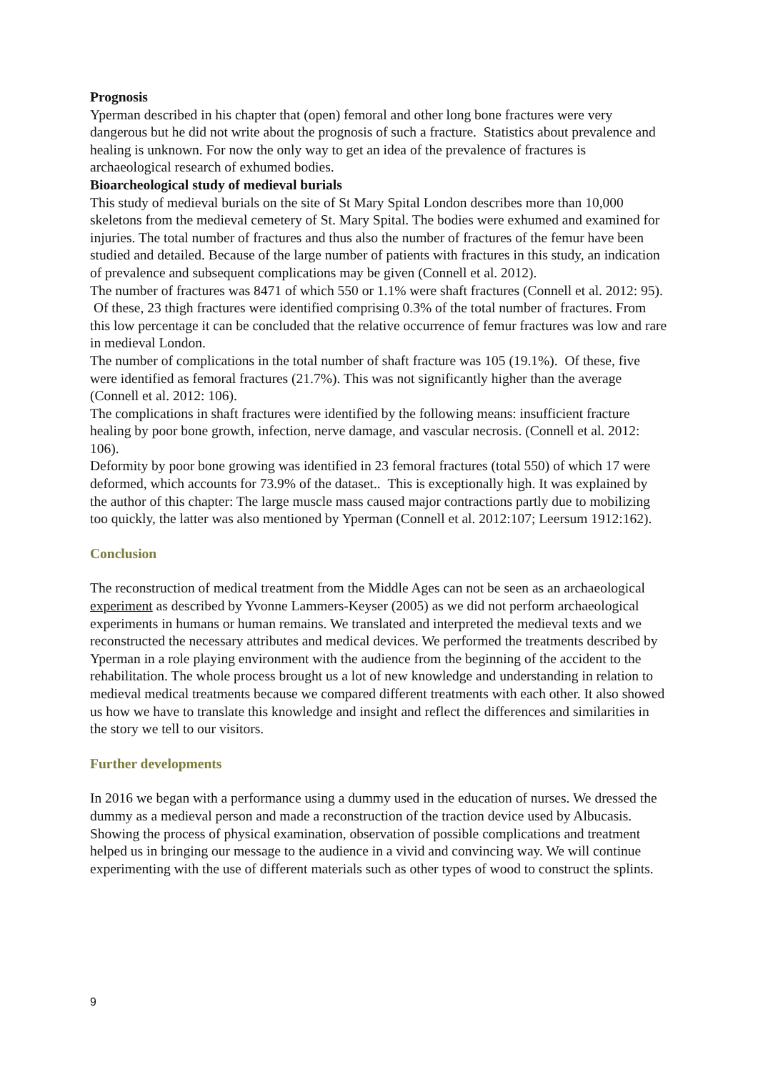Prognosis
Yperman described in his chapter that (open) femoral and other long bone fractures were very dangerous but he did not write about the prognosis of such a fracture. Statistics about prevalence and healing is unknown. For now the only way to get an idea of the prevalence of fractures is archaeological research of exhumed bodies.
Bioarcheological study of medieval burials
This study of medieval burials on the site of St Mary Spital London describes more than 10,000 skeletons from the medieval cemetery of St. Mary Spital. The bodies were exhumed and examined for injuries. The total number of fractures and thus also the number of fractures of the femur have been studied and detailed. Because of the large number of patients with fractures in this study, an indication of prevalence and subsequent complications may be given (Connell et al. 2012).
The number of fractures was 8471 of which 550 or 1.1% were shaft fractures (Connell et al. 2012: 95). Of these, 23 thigh fractures were identified comprising 0.3% of the total number of fractures. From this low percentage it can be concluded that the relative occurrence of femur fractures was low and rare in medieval London.
The number of complications in the total number of shaft fracture was 105 (19.1%). Of these, five were identified as femoral fractures (21.7%). This was not significantly higher than the average (Connell et al. 2012: 106).
The complications in shaft fractures were identified by the following means: insufficient fracture healing by poor bone growth, infection, nerve damage, and vascular necrosis. (Connell et al. 2012: 106).
Deformity by poor bone growing was identified in 23 femoral fractures (total 550) of which 17 were deformed, which accounts for 73.9% of the dataset.. This is exceptionally high. It was explained by the author of this chapter: The large muscle mass caused major contractions partly due to mobilizing too quickly, the latter was also mentioned by Yperman (Connell et al. 2012:107; Leersum 1912:162).
Conclusion
The reconstruction of medical treatment from the Middle Ages can not be seen as an archaeological experiment as described by Yvonne Lammers-Keyser (2005) as we did not perform archaeological experiments in humans or human remains. We translated and interpreted the medieval texts and we reconstructed the necessary attributes and medical devices. We performed the treatments described by Yperman in a role playing environment with the audience from the beginning of the accident to the rehabilitation. The whole process brought us a lot of new knowledge and understanding in relation to medieval medical treatments because we compared different treatments with each other. It also showed us how we have to translate this knowledge and insight and reflect the differences and similarities in the story we tell to our visitors.
Further developments
In 2016 we began with a performance using a dummy used in the education of nurses. We dressed the dummy as a medieval person and made a reconstruction of the traction device used by Albucasis. Showing the process of physical examination, observation of possible complications and treatment helped us in bringing our message to the audience in a vivid and convincing way. We will continue experimenting with the use of different materials such as other types of wood to construct the splints.
9